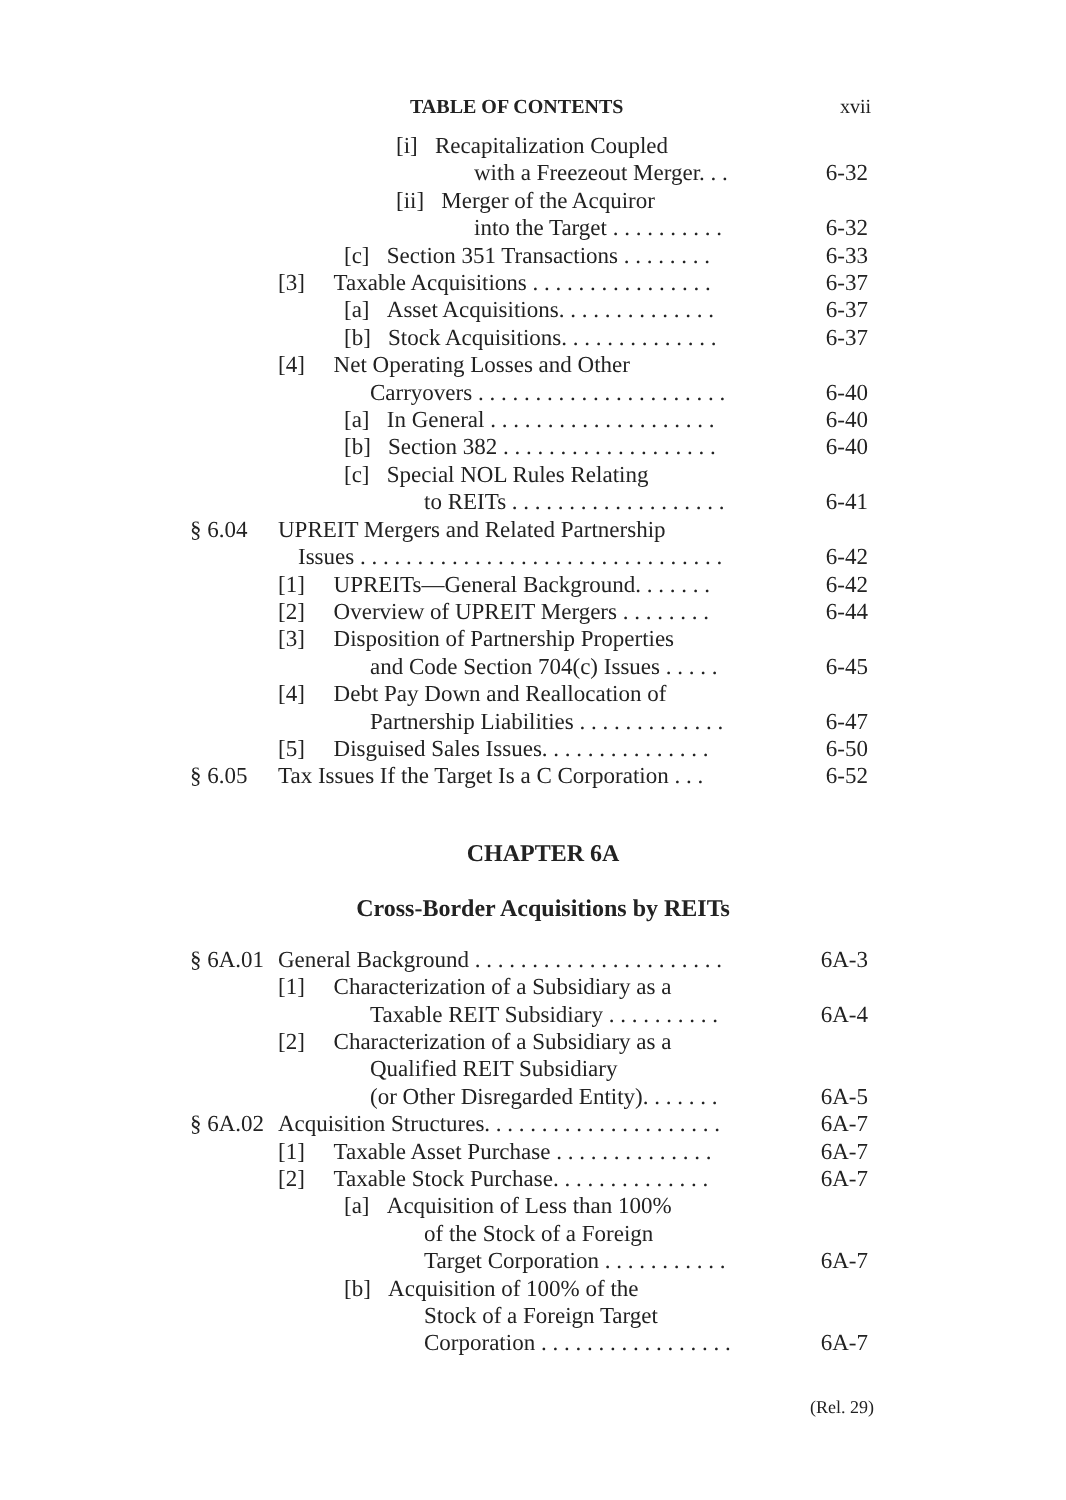TABLE OF CONTENTS xvii
[i] Recapitalization Coupled
with a Freezeout Merger. . . 6-32
[ii] Merger of the Acquiror
into the Target . . . . . . . . . . 6-32
[c] Section 351 Transactions . . . . . . . . 6-33
[3] Taxable Acquisitions . . . . . . . . . . . . . . . . 6-37
[a] Asset Acquisitions. . . . . . . . . . . . . . 6-37
[b] Stock Acquisitions. . . . . . . . . . . . . . 6-37
[4] Net Operating Losses and Other
Carryovers . . . . . . . . . . . . . . . . . . . . . . 6-40
[a] In General . . . . . . . . . . . . . . . . . . . . 6-40
[b] Section 382 . . . . . . . . . . . . . . . . . . . 6-40
[c] Special NOL Rules Relating
to REITs . . . . . . . . . . . . . . . . . . . 6-41
§ 6.04 UPREIT Mergers and Related Partnership
Issues . . . . . . . . . . . . . . . . . . . . . . . . . . . . . . . . 6-42
[1] UPREITs—General Background. . . . . . . 6-42
[2] Overview of UPREIT Mergers . . . . . . . . 6-44
[3] Disposition of Partnership Properties
and Code Section 704(c) Issues . . . . . 6-45
[4] Debt Pay Down and Reallocation of
Partnership Liabilities . . . . . . . . . . . . . 6-47
[5] Disguised Sales Issues. . . . . . . . . . . . . . . 6-50
§ 6.05 Tax Issues If the Target Is a C Corporation . . . 6-52
CHAPTER 6A
Cross-Border Acquisitions by REITs
§ 6A.01 General Background . . . . . . . . . . . . . . . . . . . . . . 6A-3
[1] Characterization of a Subsidiary as a
Taxable REIT Subsidiary . . . . . . . . . . 6A-4
[2] Characterization of a Subsidiary as a
Qualified REIT Subsidiary
(or Other Disregarded Entity). . . . . . . 6A-5
§ 6A.02 Acquisition Structures. . . . . . . . . . . . . . . . . . . . . 6A-7
[1] Taxable Asset Purchase . . . . . . . . . . . . . . 6A-7
[2] Taxable Stock Purchase. . . . . . . . . . . . . . 6A-7
[a] Acquisition of Less than 100%
of the Stock of a Foreign
Target Corporation . . . . . . . . . . . 6A-7
[b] Acquisition of 100% of the
Stock of a Foreign Target
Corporation . . . . . . . . . . . . . . . . . 6A-7
(Rel. 29)